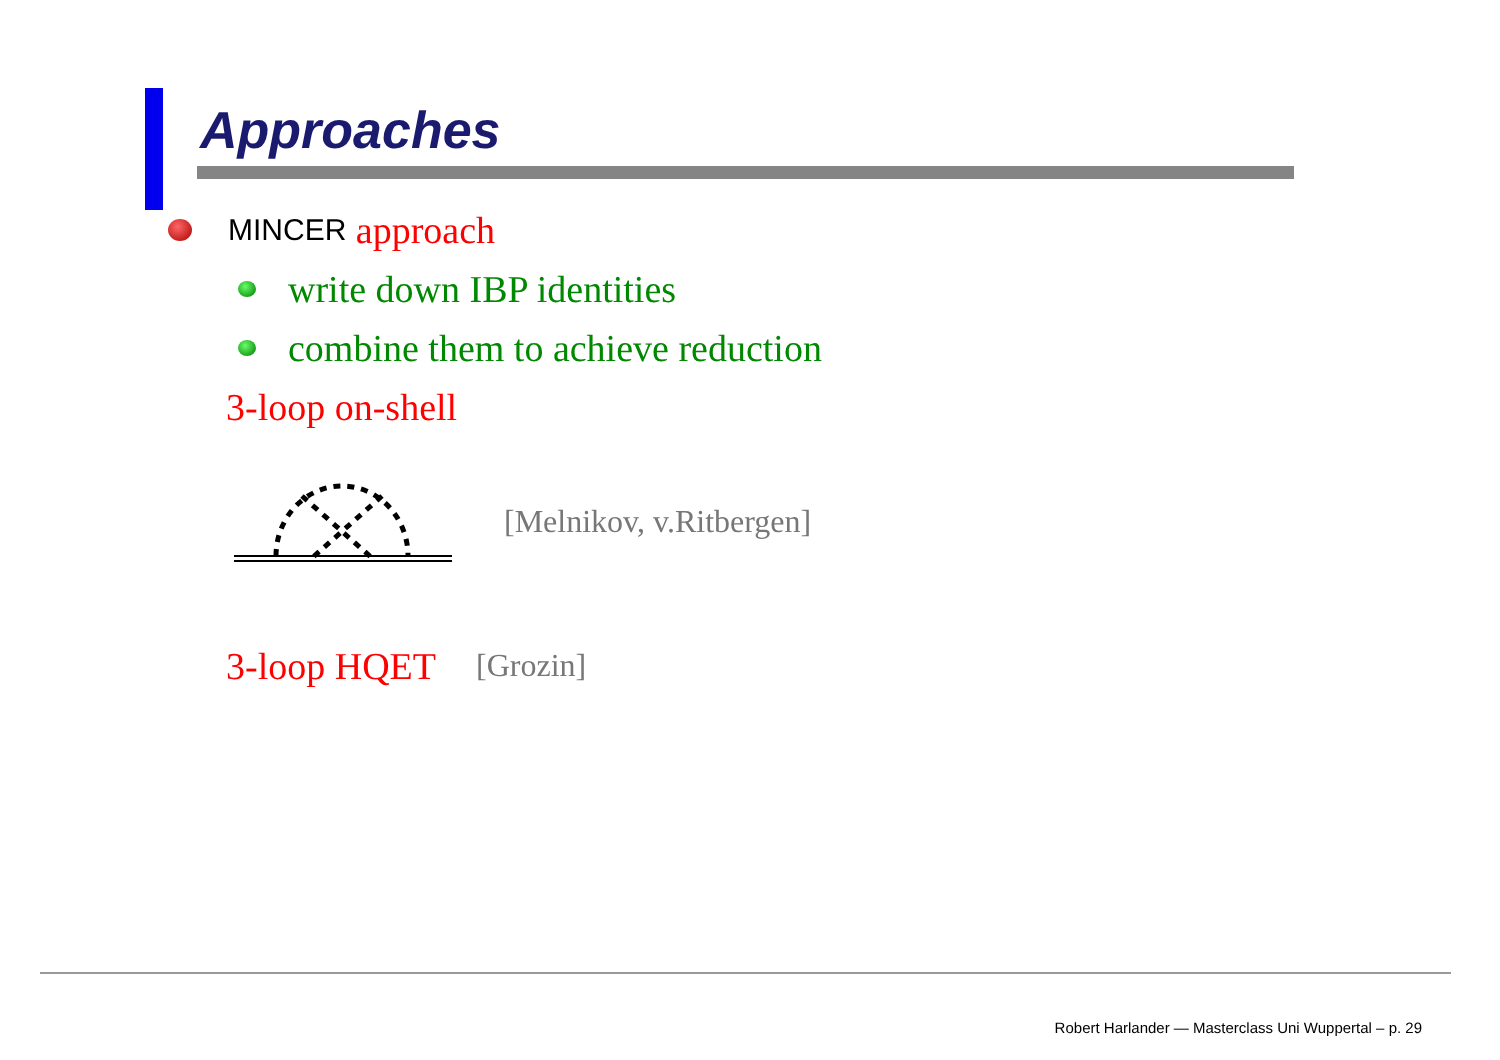Approaches
MINCER approach
write down IBP identities
combine them to achieve reduction
3-loop on-shell
[Melnikov, v.Ritbergen]
3-loop HQET [Grozin]
Robert Harlander — Masterclass Uni Wuppertal – p. 29